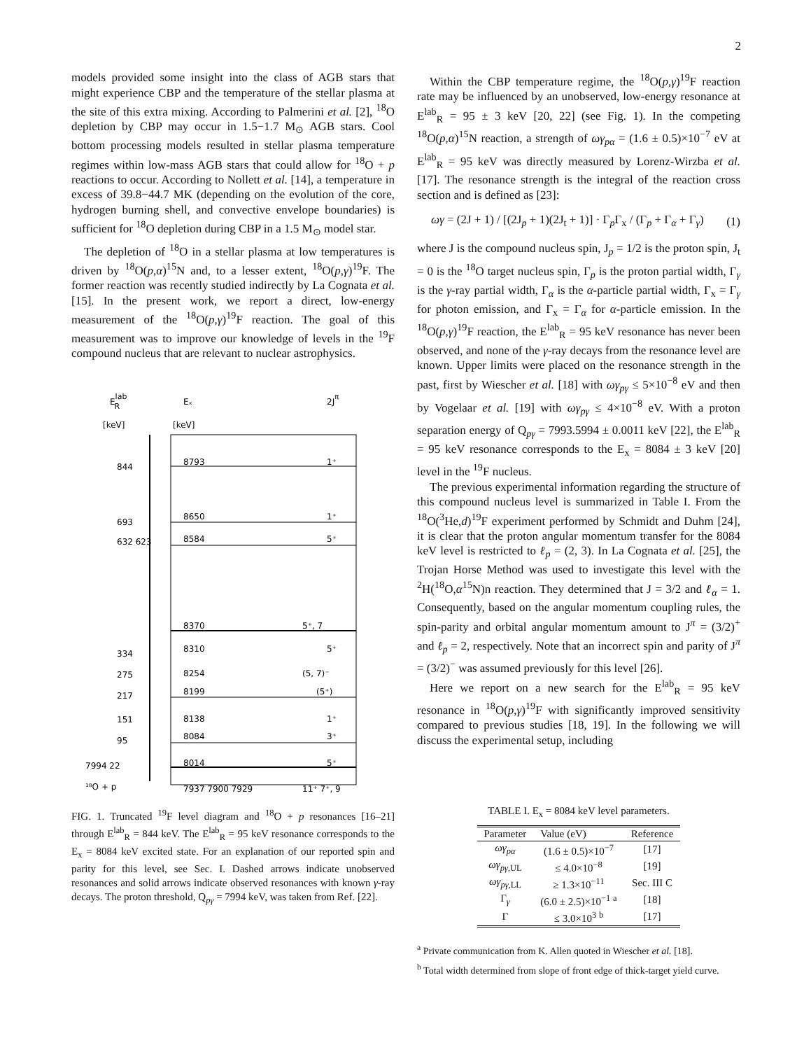2
models provided some insight into the class of AGB stars that might experience CBP and the temperature of the stellar plasma at the site of this extra mixing. According to Palmerini et al. [2], <sup>18</sup>O depletion by CBP may occur in 1.5−1.7 M<sub>⊙</sub> AGB stars. Cool bottom processing models resulted in stellar plasma temperature regimes within low-mass AGB stars that could allow for <sup>18</sup>O + p reactions to occur. According to Nollett et al. [14], a temperature in excess of 39.8−44.7 MK (depending on the evolution of the core, hydrogen burning shell, and convective envelope boundaries) is sufficient for <sup>18</sup>O depletion during CBP in a 1.5 M<sub>⊙</sub> model star.
The depletion of <sup>18</sup>O in a stellar plasma at low temperatures is driven by <sup>18</sup>O(p,α)<sup>15</sup>N and, to a lesser extent, <sup>18</sup>O(p,γ)<sup>19</sup>F. The former reaction was recently studied indirectly by La Cognata et al. [15]. In the present work, we report a direct, low-energy measurement of the <sup>18</sup>O(p,γ)<sup>19</sup>F reaction. The goal of this measurement was to improve our knowledge of levels in the <sup>19</sup>F compound nucleus that are relevant to nuclear astrophysics.
ElabR
Eₓ
2Jπ
[keV]
[keV]
844
8793
1⁺
693
8650
1⁺
632 623
8584
5⁺
8370
5⁺, 7
334
8310
5⁺
275
8254
(5, 7)⁻
217
8199
(5⁺)
151
8138
1⁺
95
8084
3⁺
7994 22
8014
5⁺
¹⁸O + p
7937 7900 7929
11⁺ 7⁺, 9
FIG. 1. Truncated <sup>19</sup>F level diagram and <sup>18</sup>O + p resonances [16–21] through E<sup>lab</sup><sub>R</sub> = 844 keV. The E<sup>lab</sup><sub>R</sub> = 95 keV resonance corresponds to the E<sub>x</sub> = 8084 keV excited state. For an explanation of our reported spin and parity for this level, see Sec. I. Dashed arrows indicate unobserved resonances and solid arrows indicate observed resonances with known γ-ray decays. The proton threshold, Q<sub>pγ</sub> = 7994 keV, was taken from Ref. [22].
Within the CBP temperature regime, the <sup>18</sup>O(p,γ)<sup>19</sup>F reaction rate may be influenced by an unobserved, low-energy resonance at E<sup>lab</sup><sub>R</sub> = 95 ± 3 keV [20, 22] (see Fig. 1). In the competing <sup>18</sup>O(p,α)<sup>15</sup>N reaction, a strength of ωγ<sub>pα</sub> = (1.6 ± 0.5)×10<sup>−7</sup> eV at E<sup>lab</sup><sub>R</sub> = 95 keV was directly measured by Lorenz-Wirzba et al. [17]. The resonance strength is the integral of the reaction cross section and is defined as [23]:
ωγ = (2J + 1) / [(2J<sub>p</sub> + 1)(2J<sub>t</sub> + 1)] · Γ<sub>p</sub>Γ<sub>x</sub> / (Γ<sub>p</sub> + Γ<sub>α</sub> + Γ<sub>γ</sub>) (1)
where J is the compound nucleus spin, J<sub>p</sub> = 1/2 is the proton spin, J<sub>t</sub> = 0 is the <sup>18</sup>O target nucleus spin, Γ<sub>p</sub> is the proton partial width, Γ<sub>γ</sub> is the γ-ray partial width, Γ<sub>α</sub> is the α-particle partial width, Γ<sub>x</sub> = Γ<sub>γ</sub> for photon emission, and Γ<sub>x</sub> = Γ<sub>α</sub> for α-particle emission. In the <sup>18</sup>O(p,γ)<sup>19</sup>F reaction, the E<sup>lab</sup><sub>R</sub> = 95 keV resonance has never been observed, and none of the γ-ray decays from the resonance level are known. Upper limits were placed on the resonance strength in the past, first by Wiescher et al. [18] with ωγ<sub>pγ</sub> ≤ 5×10<sup>−8</sup> eV and then by Vogelaar et al. [19] with ωγ<sub>pγ</sub> ≤ 4×10<sup>−8</sup> eV. With a proton separation energy of Q<sub>pγ</sub> = 7993.5994 ± 0.0011 keV [22], the E<sup>lab</sup><sub>R</sub> = 95 keV resonance corresponds to the E<sub>x</sub> = 8084 ± 3 keV [20] level in the <sup>19</sup>F nucleus.
The previous experimental information regarding the structure of this compound nucleus level is summarized in Table I. From the <sup>18</sup>O(<sup>3</sup>He,d)<sup>19</sup>F experiment performed by Schmidt and Duhm [24], it is clear that the proton angular momentum transfer for the 8084 keV level is restricted to ℓ<sub>p</sub> = (2, 3). In La Cognata et al. [25], the Trojan Horse Method was used to investigate this level with the <sup>2</sup>H(<sup>18</sup>O,α<sup>15</sup>N)n reaction. They determined that J = 3/2 and ℓ<sub>α</sub> = 1. Consequently, based on the angular momentum coupling rules, the spin-parity and orbital angular momentum amount to J<sup>π</sup> = (3/2)<sup>+</sup> and ℓ<sub>p</sub> = 2, respectively. Note that an incorrect spin and parity of J<sup>π</sup> = (3/2)<sup>−</sup> was assumed previously for this level [26].
Here we report on a new search for the E<sup>lab</sup><sub>R</sub> = 95 keV resonance in <sup>18</sup>O(p,γ)<sup>19</sup>F with significantly improved sensitivity compared to previous studies [18, 19]. In the following we will discuss the experimental setup, including
TABLE I. E<sub>x</sub> = 8084 keV level parameters.
| Parameter | Value (eV) | Reference |
| --- | --- | --- |
| ωγ<sub>pα</sub> | (1.6 ± 0.5)×10<sup>−7</sup> | [17] |
| ωγ<sub>pγ,UL</sub> | ≤ 4.0×10<sup>−8</sup> | [19] |
| ωγ<sub>pγ,LL</sub> | ≥ 1.3×10<sup>−11</sup> | Sec. III C |
| Γ<sub>γ</sub> | (6.0 ± 2.5)×10<sup>−1</sup> <sup>a</sup> | [18] |
| Γ | ≤ 3.0×10<sup>3</sup> <sup>b</sup> | [17] |
<sup>a</sup> Private communication from K. Allen quoted in Wiescher et al. [18].
<sup>b</sup> Total width determined from slope of front edge of thick-target yield curve.